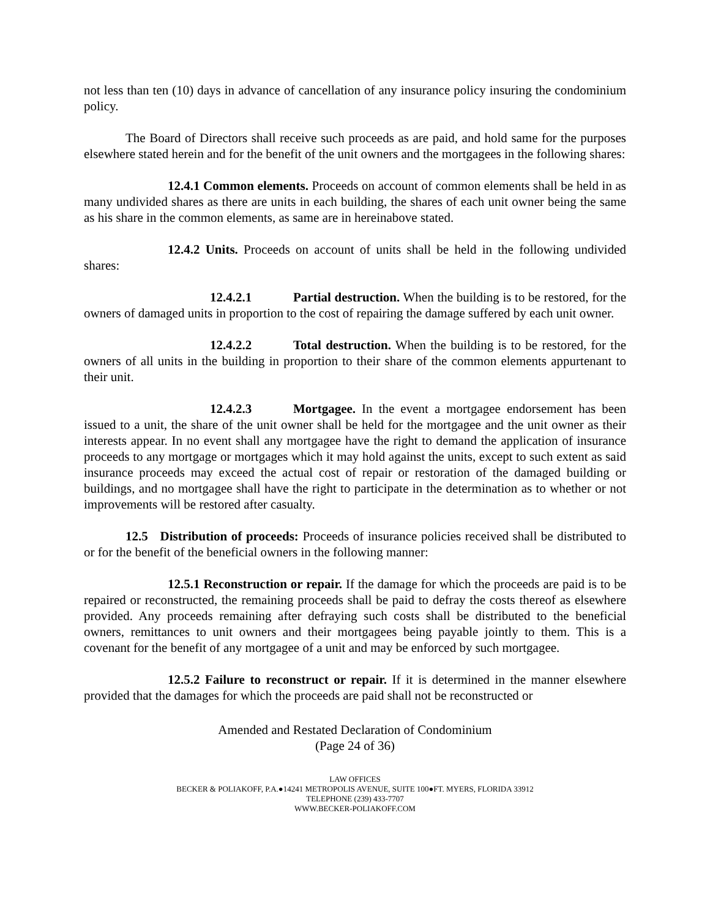not less than ten (10) days in advance of cancellation of any insurance policy insuring the condominium policy.
The Board of Directors shall receive such proceeds as are paid, and hold same for the purposes elsewhere stated herein and for the benefit of the unit owners and the mortgagees in the following shares:
12.4.1 Common elements. Proceeds on account of common elements shall be held in as many undivided shares as there are units in each building, the shares of each unit owner being the same as his share in the common elements, as same are in hereinabove stated.
12.4.2 Units. Proceeds on account of units shall be held in the following undivided shares:
12.4.2.1 Partial destruction. When the building is to be restored, for the owners of damaged units in proportion to the cost of repairing the damage suffered by each unit owner.
12.4.2.2 Total destruction. When the building is to be restored, for the owners of all units in the building in proportion to their share of the common elements appurtenant to their unit.
12.4.2.3 Mortgagee. In the event a mortgagee endorsement has been issued to a unit, the share of the unit owner shall be held for the mortgagee and the unit owner as their interests appear. In no event shall any mortgagee have the right to demand the application of insurance proceeds to any mortgage or mortgages which it may hold against the units, except to such extent as said insurance proceeds may exceed the actual cost of repair or restoration of the damaged building or buildings, and no mortgagee shall have the right to participate in the determination as to whether or not improvements will be restored after casualty.
12.5 Distribution of proceeds: Proceeds of insurance policies received shall be distributed to or for the benefit of the beneficial owners in the following manner:
12.5.1 Reconstruction or repair. If the damage for which the proceeds are paid is to be repaired or reconstructed, the remaining proceeds shall be paid to defray the costs thereof as elsewhere provided. Any proceeds remaining after defraying such costs shall be distributed to the beneficial owners, remittances to unit owners and their mortgagees being payable jointly to them. This is a covenant for the benefit of any mortgagee of a unit and may be enforced by such mortgagee.
12.5.2 Failure to reconstruct or repair. If it is determined in the manner elsewhere provided that the damages for which the proceeds are paid shall not be reconstructed or
Amended and Restated Declaration of Condominium
(Page 24 of 36)
LAW OFFICES
BECKER & POLIAKOFF, P.A.●14241 METROPOLIS AVENUE, SUITE 100●FT. MYERS, FLORIDA 33912
TELEPHONE (239) 433-7707
WWW.BECKER-POLIAKOFF.COM